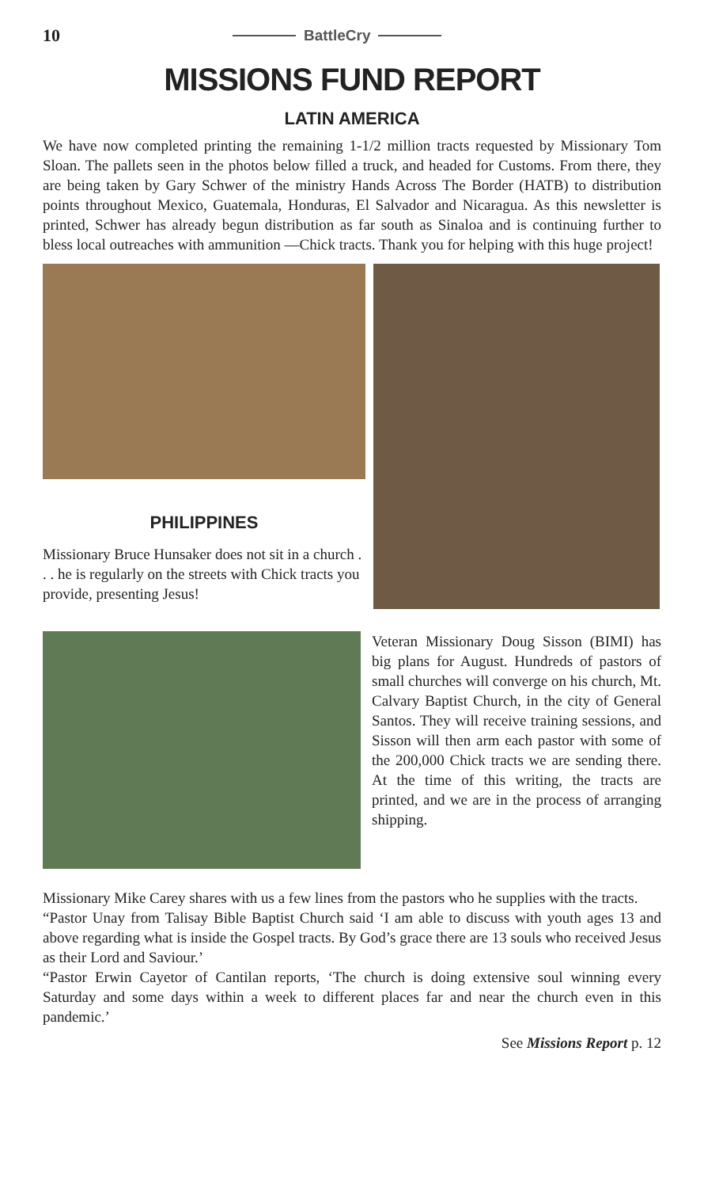10
BattleCry
MISSIONS FUND REPORT
LATIN AMERICA
We have now completed printing the remaining 1-1/2 million tracts requested by Missionary Tom Sloan. The pallets seen in the photos below filled a truck, and headed for Customs. From there, they are being taken by Gary Schwer of the ministry Hands Across The Border (HATB) to distribution points throughout Mexico, Guatemala, Honduras, El Salvador and Nicaragua. As this newsletter is printed, Schwer has already begun distribution as far south as Sinaloa and is continuing further to bless local outreaches with ammunition —Chick tracts. Thank you for helping with this huge project!
PHILIPPINES
Missionary Bruce Hunsaker does not sit in a church . . . he is regularly on the streets with Chick tracts you provide, presenting Jesus!
Veteran Missionary Doug Sisson (BIMI) has big plans for August. Hundreds of pastors of small churches will converge on his church, Mt. Calvary Baptist Church, in the city of General Santos. They will receive training sessions, and Sisson will then arm each pastor with some of the 200,000 Chick tracts we are sending there. At the time of this writing, the tracts are printed, and we are in the process of arranging shipping.
Missionary Mike Carey shares with us a few lines from the pastors who he supplies with the tracts.
“Pastor Unay from Talisay Bible Baptist Church said ‘I am able to discuss with youth ages 13 and above regarding what is inside the Gospel tracts. By God’s grace there are 13 souls who received Jesus as their Lord and Saviour.’
“Pastor Erwin Cayetor of Cantilan reports, ‘The church is doing extensive soul winning every Saturday and some days within a week to different places far and near the church even in this pandemic.’
See Missions Report p. 12